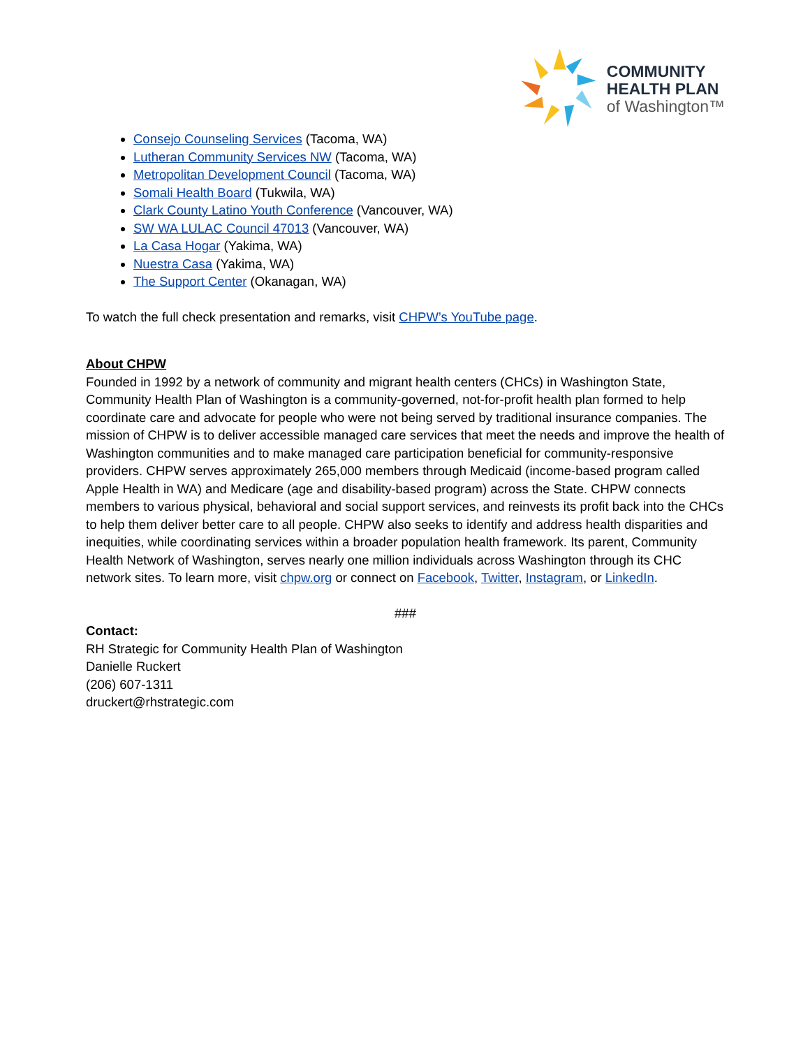COMMUNITY
HEALTH PLAN
of Washington™
Consejo Counseling Services (Tacoma, WA)
Lutheran Community Services NW (Tacoma, WA)
Metropolitan Development Council (Tacoma, WA)
Somali Health Board (Tukwila, WA)
Clark County Latino Youth Conference (Vancouver, WA)
SW WA LULAC Council 47013 (Vancouver, WA)
La Casa Hogar (Yakima, WA)
Nuestra Casa (Yakima, WA)
The Support Center (Okanagan, WA)
To watch the full check presentation and remarks, visit CHPW’s YouTube page.
About CHPW
Founded in 1992 by a network of community and migrant health centers (CHCs) in Washington State, Community Health Plan of Washington is a community-governed, not-for-profit health plan formed to help coordinate care and advocate for people who were not being served by traditional insurance companies. The mission of CHPW is to deliver accessible managed care services that meet the needs and improve the health of Washington communities and to make managed care participation beneficial for community-responsive providers. CHPW serves approximately 265,000 members through Medicaid (income-based program called Apple Health in WA) and Medicare (age and disability-based program) across the State. CHPW connects members to various physical, behavioral and social support services, and reinvests its profit back into the CHCs to help them deliver better care to all people. CHPW also seeks to identify and address health disparities and inequities, while coordinating services within a broader population health framework. Its parent, Community Health Network of Washington, serves nearly one million individuals across Washington through its CHC network sites. To learn more, visit chpw.org or connect on Facebook, Twitter, Instagram, or LinkedIn.
###
Contact:
RH Strategic for Community Health Plan of Washington
Danielle Ruckert
(206) 607-1311
druckert@rhstrategic.com